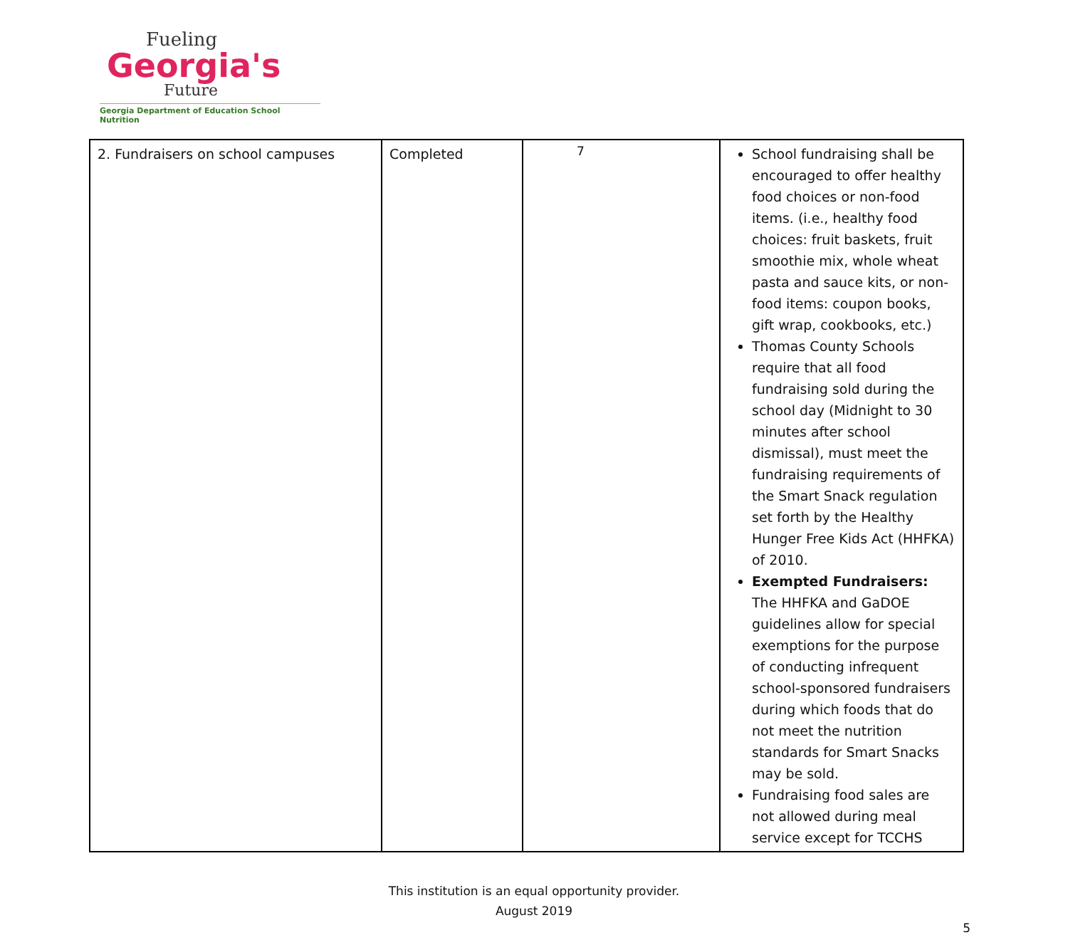Fueling
Georgia's
Future
Georgia Department of Education School Nutrition
| 2. Fundraisers on school campuses | Completed | 7 | School fundraising shall be encouraged to offer healthy food choices or non-food items. (i.e., healthy food choices: fruit baskets, fruit smoothie mix, whole wheat pasta and sauce kits, or non-food items: coupon books, gift wrap, cookbooks, etc.) Thomas County Schools require that all food fundraising sold during the school day (Midnight to 30 minutes after school dismissal), must meet the fundraising requirements of the Smart Snack regulation set forth by the Healthy Hunger Free Kids Act (HHFKA) of 2010. Exempted Fundraisers: The HHFKA and GaDOE guidelines allow for special exemptions for the purpose of conducting infrequent school-sponsored fundraisers during which foods that do not meet the nutrition standards for Smart Snacks may be sold. Fundraising food sales are not allowed during meal service except for TCCHS |
This institution is an equal opportunity provider.
August 2019
5